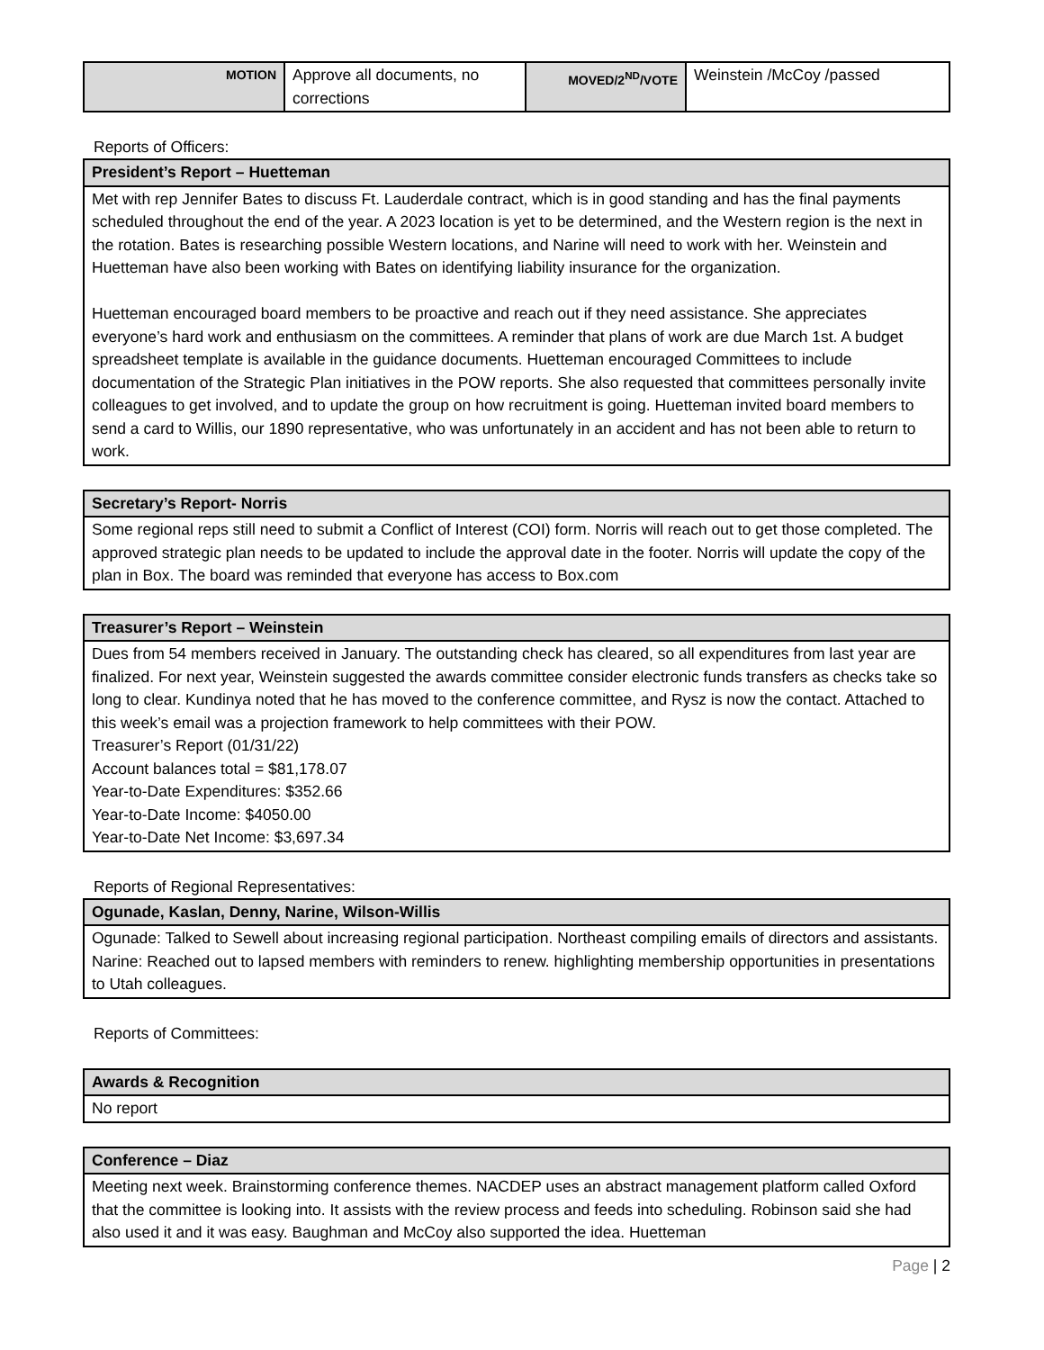| MOTION | Approve all documents, no corrections | MOVED/2<sup>ND</sup>/VOTE | Weinstein /McCoy /passed |
Reports of Officers:
| President’s Report – Huetteman |
| Met with rep Jennifer Bates to discuss Ft. Lauderdale contract, which is in good standing and has the final payments scheduled throughout the end of the year. A 2023 location is yet to be determined, and the Western region is the next in the rotation. Bates is researching possible Western locations, and Narine will need to work with her. Weinstein and Huetteman have also been working with Bates on identifying liability insurance for the organization. Huetteman encouraged board members to be proactive and reach out if they need assistance. She appreciates everyone’s hard work and enthusiasm on the committees. A reminder that plans of work are due March 1st. A budget spreadsheet template is available in the guidance documents. Huetteman encouraged Committees to include documentation of the Strategic Plan initiatives in the POW reports. She also requested that committees personally invite colleagues to get involved, and to update the group on how recruitment is going. Huetteman invited board members to send a card to Willis, our 1890 representative, who was unfortunately in an accident and has not been able to return to work. |
| Secretary’s Report- Norris |
| Some regional reps still need to submit a Conflict of Interest (COI) form. Norris will reach out to get those completed. The approved strategic plan needs to be updated to include the approval date in the footer. Norris will update the copy of the plan in Box. The board was reminded that everyone has access to Box.com |
| Treasurer’s Report – Weinstein |
| Dues from 54 members received in January. The outstanding check has cleared, so all expenditures from last year are finalized. For next year, Weinstein suggested the awards committee consider electronic funds transfers as checks take so long to clear. Kundinya noted that he has moved to the conference committee, and Rysz is now the contact. Attached to this week’s email was a projection framework to help committees with their POW. Treasurer’s Report (01/31/22) Account balances total = $81,178.07 Year-to-Date Expenditures: $352.66 Year-to-Date Income: $4050.00 Year-to-Date Net Income: $3,697.34 |
Reports of Regional Representatives:
| Ogunade, Kaslan, Denny, Narine, Wilson-Willis |
| Ogunade: Talked to Sewell about increasing regional participation. Northeast compiling emails of directors and assistants. Narine: Reached out to lapsed members with reminders to renew. highlighting membership opportunities in presentations to Utah colleagues. |
Reports of Committees:
| Awards & Recognition |
| No report |
| Conference – Diaz |
| Meeting next week. Brainstorming conference themes. NACDEP uses an abstract management platform called Oxford that the committee is looking into. It assists with the review process and feeds into scheduling. Robinson said she had also used it and it was easy. Baughman and McCoy also supported the idea. Huetteman |
Page | 2